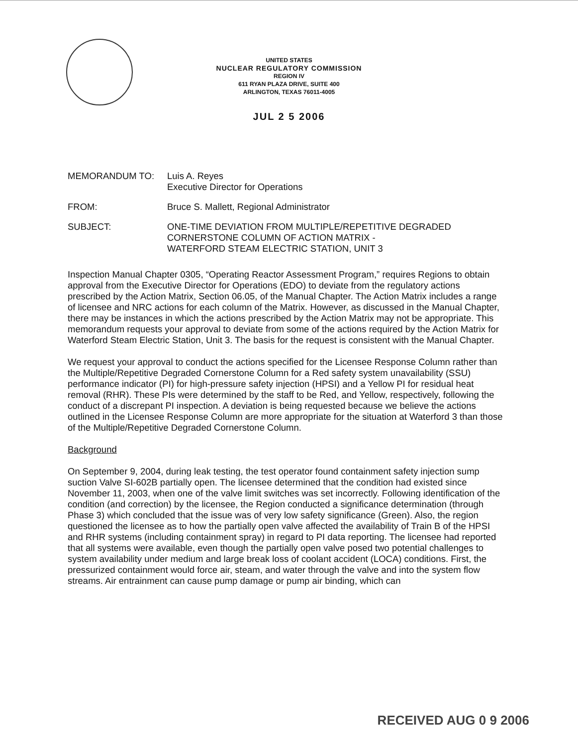UNITED STATES
NUCLEAR REGULATORY COMMISSION
REGION IV
611 RYAN PLAZA DRIVE, SUITE 400
ARLINGTON, TEXAS 76011-4005
JUL 2 5 2006
MEMORANDUM TO: Luis A. Reyes
Executive Director for Operations
FROM: Bruce S. Mallett, Regional Administrator
SUBJECT: ONE-TIME DEVIATION FROM MULTIPLE/REPETITIVE DEGRADED
CORNERSTONE COLUMN OF ACTION MATRIX -
WATERFORD STEAM ELECTRIC STATION, UNIT 3
Inspection Manual Chapter 0305, “Operating Reactor Assessment Program,” requires Regions to obtain approval from the Executive Director for Operations (EDO) to deviate from the regulatory actions prescribed by the Action Matrix, Section 06.05, of the Manual Chapter. The Action Matrix includes a range of licensee and NRC actions for each column of the Matrix. However, as discussed in the Manual Chapter, there may be instances in which the actions prescribed by the Action Matrix may not be appropriate. This memorandum requests your approval to deviate from some of the actions required by the Action Matrix for Waterford Steam Electric Station, Unit 3. The basis for the request is consistent with the Manual Chapter.
We request your approval to conduct the actions specified for the Licensee Response Column rather than the Multiple/Repetitive Degraded Cornerstone Column for a Red safety system unavailability (SSU) performance indicator (PI) for high-pressure safety injection (HPSI) and a Yellow PI for residual heat removal (RHR). These PIs were determined by the staff to be Red, and Yellow, respectively, following the conduct of a discrepant PI inspection. A deviation is being requested because we believe the actions outlined in the Licensee Response Column are more appropriate for the situation at Waterford 3 than those of the Multiple/Repetitive Degraded Cornerstone Column.
Background
On September 9, 2004, during leak testing, the test operator found containment safety injection sump suction Valve SI-602B partially open. The licensee determined that the condition had existed since November 11, 2003, when one of the valve limit switches was set incorrectly. Following identification of the condition (and correction) by the licensee, the Region conducted a significance determination (through Phase 3) which concluded that the issue was of very low safety significance (Green). Also, the region questioned the licensee as to how the partially open valve affected the availability of Train B of the HPSI and RHR systems (including containment spray) in regard to PI data reporting. The licensee had reported that all systems were available, even though the partially open valve posed two potential challenges to system availability under medium and large break loss of coolant accident (LOCA) conditions. First, the pressurized containment would force air, steam, and water through the valve and into the system flow streams. Air entrainment can cause pump damage or pump air binding, which can
RECEIVED AUG 0 9 2006